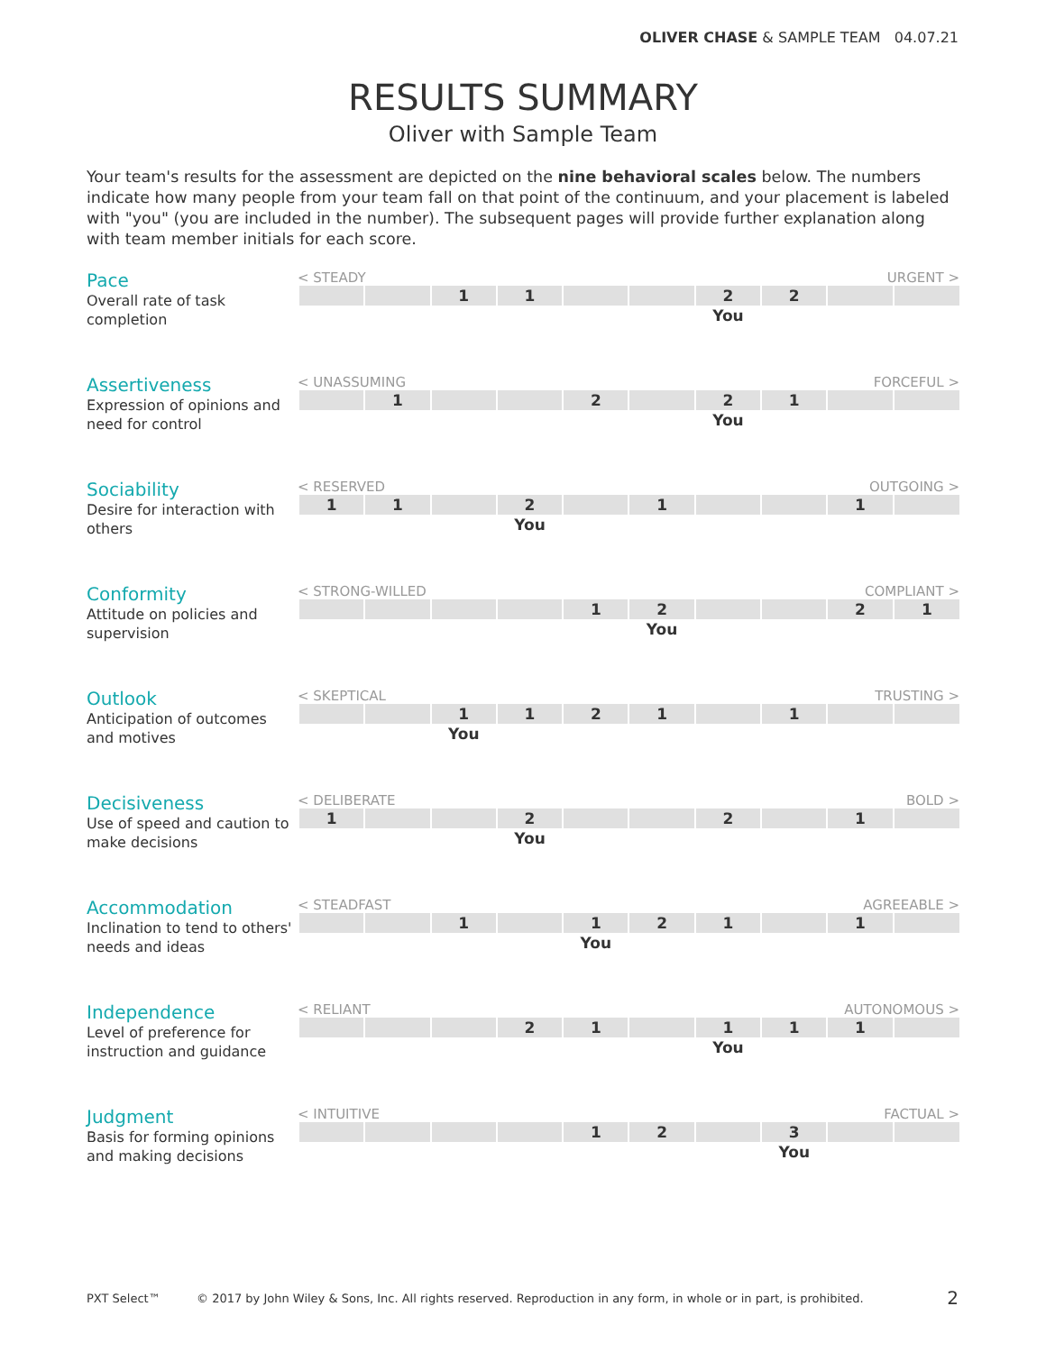OLIVER CHASE & SAMPLE TEAM 04.07.21
RESULTS SUMMARY
Oliver with Sample Team
Your team's results for the assessment are depicted on the nine behavioral scales below. The numbers indicate how many people from your team fall on that point of the continuum, and your placement is labeled with "you" (you are included in the number). The subsequent pages will provide further explanation along with team member initials for each score.
Pace
Overall rate of task completion
< STEADY URGENT >
| | | 1 | 1 | | | 2 | 2 | | |
| | | | | | | You | | | |
Assertiveness
Expression of opinions and need for control
< UNASSUMING FORCEFUL >
| | 1 | | | 2 | | 2 | 1 | | |
| | | | | | | You | | | |
Sociability
Desire for interaction with others
< RESERVED OUTGOING >
| 1 | 1 | | 2 | | 1 | | | 1 | |
| | | | You | | | | | | |
Conformity
Attitude on policies and supervision
< STRONG-WILLED COMPLIANT >
| | | | | 1 | 2 | | | 2 | 1 |
| | | | | | You | | | | |
Outlook
Anticipation of outcomes and motives
< SKEPTICAL TRUSTING >
| | | 1 | 1 | 2 | 1 | | 1 | | |
| | | You | | | | | | | |
Decisiveness
Use of speed and caution to make decisions
< DELIBERATE BOLD >
| 1 | | | 2 | | | 2 | | 1 | |
| | | | You | | | | | | |
Accommodation
Inclination to tend to others' needs and ideas
< STEADFAST AGREEABLE >
| | | 1 | | 1 | 2 | 1 | | 1 | |
| | | | | You | | | | | |
Independence
Level of preference for instruction and guidance
< RELIANT AUTONOMOUS >
| | | | 2 | 1 | | 1 | 1 | 1 | |
| | | | | | | You | | | |
Judgment
Basis for forming opinions and making decisions
< INTUITIVE FACTUAL >
| | | | | 1 | 2 | | 3 | | |
| | | | | | | | You | | |
PXT Select™ © 2017 by John Wiley & Sons, Inc. All rights reserved. Reproduction in any form, in whole or in part, is prohibited. 2